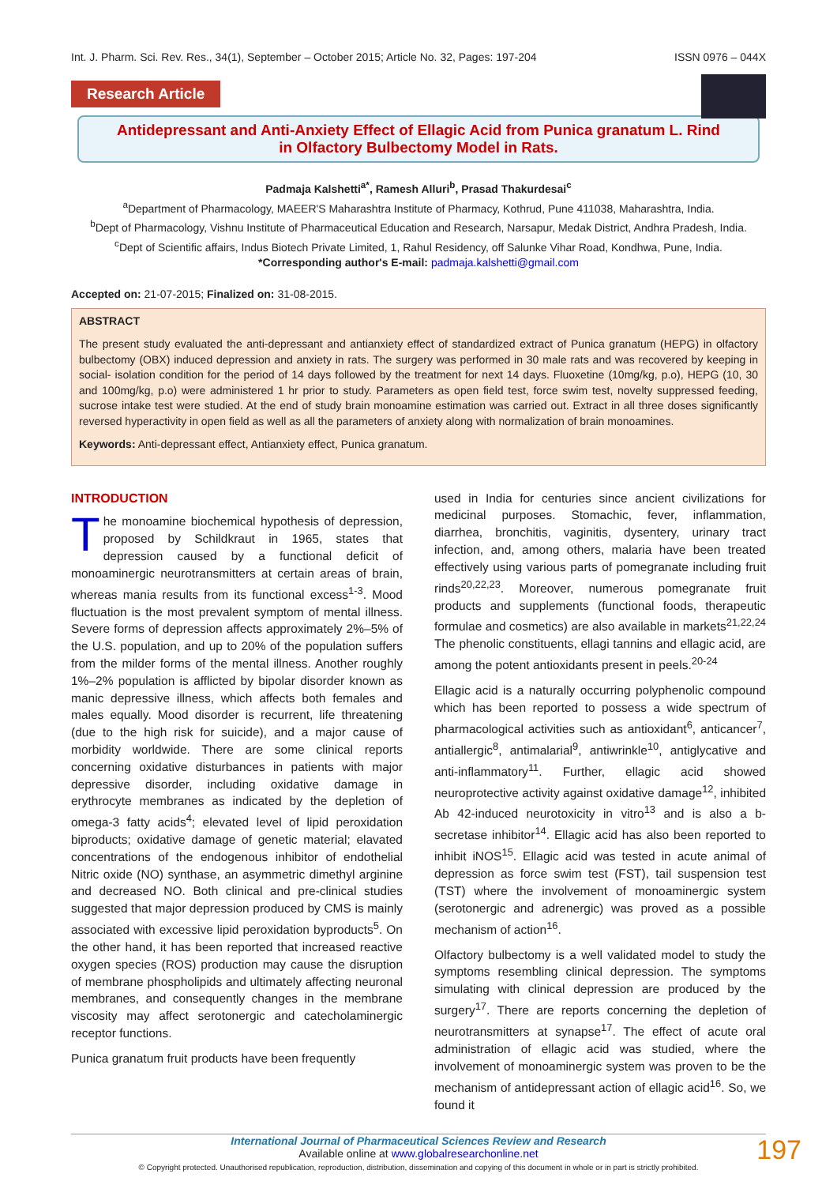Int. J. Pharm. Sci. Rev. Res., 34(1), September – October 2015; Article No. 32, Pages: 197-204 ISSN 0976 – 044X
Research Article
Antidepressant and Anti-Anxiety Effect of Ellagic Acid from Punica granatum L. Rind
in Olfactory Bulbectomy Model in Rats.
Padmaja Kalshetti<sup>a*</sup>, Ramesh Alluri<sup>b</sup>, Prasad Thakurdesai<sup>c</sup>
<sup>a</sup> Department of Pharmacology, MAEER'S Maharashtra Institute of Pharmacy, Kothrud, Pune 411038, Maharashtra, India.
<sup>b</sup> Dept of Pharmacology, Vishnu Institute of Pharmaceutical Education and Research, Narsapur, Medak District, Andhra Pradesh, India.
<sup>c</sup> Dept of Scientific affairs, Indus Biotech Private Limited, 1, Rahul Residency, off Salunke Vihar Road, Kondhwa, Pune, India.
*Corresponding author's E-mail: padmaja.kalshetti@gmail.com
Accepted on: 21-07-2015; Finalized on: 31-08-2015.
ABSTRACT
The present study evaluated the anti-depressant and antianxiety effect of standardized extract of Punica granatum (HEPG) in olfactory bulbectomy (OBX) induced depression and anxiety in rats. The surgery was performed in 30 male rats and was recovered by keeping in social- isolation condition for the period of 14 days followed by the treatment for next 14 days. Fluoxetine (10mg/kg, p.o), HEPG (10, 30 and 100mg/kg, p.o) were administered 1 hr prior to study. Parameters as open field test, force swim test, novelty suppressed feeding, sucrose intake test were studied. At the end of study brain monoamine estimation was carried out. Extract in all three doses significantly reversed hyperactivity in open field as well as all the parameters of anxiety along with normalization of brain monoamines.
Keywords: Anti-depressant effect, Antianxiety effect, Punica granatum.
INTRODUCTION
The monoamine biochemical hypothesis of depression, proposed by Schildkraut in 1965, states that depression caused by a functional deficit of monoaminergic neurotransmitters at certain areas of brain, whereas mania results from its functional excess<sup>1-3</sup>. Mood fluctuation is the most prevalent symptom of mental illness. Severe forms of depression affects approximately 2%–5% of the U.S. population, and up to 20% of the population suffers from the milder forms of the mental illness. Another roughly 1%–2% population is afflicted by bipolar disorder known as manic depressive illness, which affects both females and males equally. Mood disorder is recurrent, life threatening (due to the high risk for suicide), and a major cause of morbidity worldwide. There are some clinical reports concerning oxidative disturbances in patients with major depressive disorder, including oxidative damage in erythrocyte membranes as indicated by the depletion of omega-3 fatty acids<sup>4</sup>; elevated level of lipid peroxidation biproducts; oxidative damage of genetic material; elavated concentrations of the endogenous inhibitor of endothelial Nitric oxide (NO) synthase, an asymmetric dimethyl arginine and decreased NO. Both clinical and pre-clinical studies suggested that major depression produced by CMS is mainly associated with excessive lipid peroxidation byproducts<sup>5</sup>. On the other hand, it has been reported that increased reactive oxygen species (ROS) production may cause the disruption of membrane phospholipids and ultimately affecting neuronal membranes, and consequently changes in the membrane viscosity may affect serotonergic and catecholaminergic receptor functions.
Punica granatum fruit products have been frequently
used in India for centuries since ancient civilizations for medicinal purposes. Stomachic, fever, inflammation, diarrhea, bronchitis, vaginitis, dysentery, urinary tract infection, and, among others, malaria have been treated effectively using various parts of pomegranate including fruit rinds<sup>20,22,23</sup>. Moreover, numerous pomegranate fruit products and supplements (functional foods, therapeutic formulae and cosmetics) are also available in markets<sup>21,22,24</sup> The phenolic constituents, ellagi tannins and ellagic acid, are among the potent antioxidants present in peels.<sup>20-24</sup>
Ellagic acid is a naturally occurring polyphenolic compound which has been reported to possess a wide spectrum of pharmacological activities such as antioxidant<sup>6</sup>, anticancer<sup>7</sup>, antiallergic<sup>8</sup>, antimalarial<sup>9</sup>, antiwrinkle<sup>10</sup>, antiglycative and anti-inflammatory<sup>11</sup>. Further, ellagic acid showed neuroprotective activity against oxidative damage<sup>12</sup>, inhibited Ab 42-induced neurotoxicity in vitro<sup>13</sup> and is also a b-secretase inhibitor<sup>14</sup>. Ellagic acid has also been reported to inhibit iNOS<sup>15</sup>. Ellagic acid was tested in acute animal of depression as force swim test (FST), tail suspension test (TST) where the involvement of monoaminergic system (serotonergic and adrenergic) was proved as a possible mechanism of action<sup>16</sup>.
Olfactory bulbectomy is a well validated model to study the symptoms resembling clinical depression. The symptoms simulating with clinical depression are produced by the surgery<sup>17</sup>. There are reports concerning the depletion of neurotransmitters at synapse<sup>17</sup>. The effect of acute oral administration of ellagic acid was studied, where the involvement of monoaminergic system was proven to be the mechanism of antidepressant action of ellagic acid<sup>16</sup>. So, we found it
197 International Journal of Pharmaceutical Sciences Review and Research
Available online at www.globalresearchonline.net
© Copyright protected. Unauthorised republication, reproduction, distribution, dissemination and copying of this document in whole or in part is strictly prohibited.